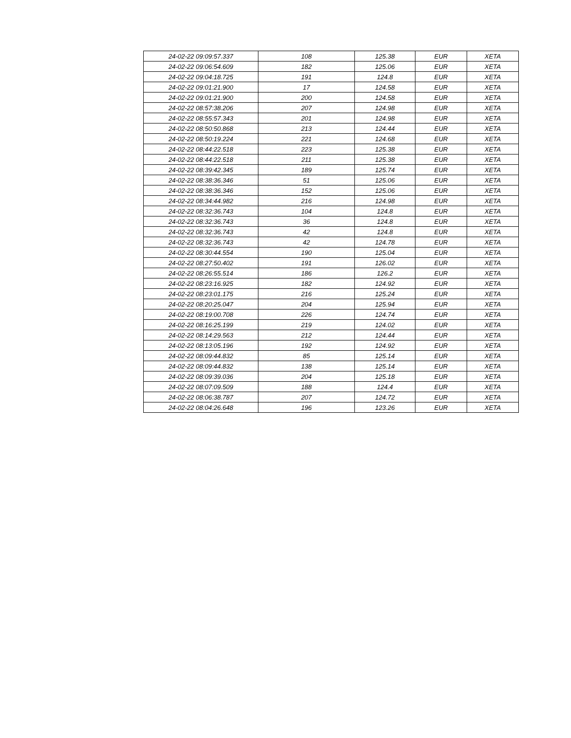| 24-02-22 09:09:57.337 | 108 | 125.38 | EUR | XETA |
| 24-02-22 09:06:54.609 | 182 | 125.06 | EUR | XETA |
| 24-02-22 09:04:18.725 | 191 | 124.8 | EUR | XETA |
| 24-02-22 09:01:21.900 | 17 | 124.58 | EUR | XETA |
| 24-02-22 09:01:21.900 | 200 | 124.58 | EUR | XETA |
| 24-02-22 08:57:38.206 | 207 | 124.98 | EUR | XETA |
| 24-02-22 08:55:57.343 | 201 | 124.98 | EUR | XETA |
| 24-02-22 08:50:50.868 | 213 | 124.44 | EUR | XETA |
| 24-02-22 08:50:19.224 | 221 | 124.68 | EUR | XETA |
| 24-02-22 08:44:22.518 | 223 | 125.38 | EUR | XETA |
| 24-02-22 08:44:22.518 | 211 | 125.38 | EUR | XETA |
| 24-02-22 08:39:42.345 | 189 | 125.74 | EUR | XETA |
| 24-02-22 08:38:36.346 | 51 | 125.06 | EUR | XETA |
| 24-02-22 08:38:36.346 | 152 | 125.06 | EUR | XETA |
| 24-02-22 08:34:44.982 | 216 | 124.98 | EUR | XETA |
| 24-02-22 08:32:36.743 | 104 | 124.8 | EUR | XETA |
| 24-02-22 08:32:36.743 | 36 | 124.8 | EUR | XETA |
| 24-02-22 08:32:36.743 | 42 | 124.8 | EUR | XETA |
| 24-02-22 08:32:36.743 | 42 | 124.78 | EUR | XETA |
| 24-02-22 08:30:44.554 | 190 | 125.04 | EUR | XETA |
| 24-02-22 08:27:50.402 | 191 | 126.02 | EUR | XETA |
| 24-02-22 08:26:55.514 | 186 | 126.2 | EUR | XETA |
| 24-02-22 08:23:16.925 | 182 | 124.92 | EUR | XETA |
| 24-02-22 08:23:01.175 | 216 | 125.24 | EUR | XETA |
| 24-02-22 08:20:25.047 | 204 | 125.94 | EUR | XETA |
| 24-02-22 08:19:00.708 | 226 | 124.74 | EUR | XETA |
| 24-02-22 08:16:25.199 | 219 | 124.02 | EUR | XETA |
| 24-02-22 08:14:29.563 | 212 | 124.44 | EUR | XETA |
| 24-02-22 08:13:05.196 | 192 | 124.92 | EUR | XETA |
| 24-02-22 08:09:44.832 | 85 | 125.14 | EUR | XETA |
| 24-02-22 08:09:44.832 | 138 | 125.14 | EUR | XETA |
| 24-02-22 08:09:39.036 | 204 | 125.18 | EUR | XETA |
| 24-02-22 08:07:09.509 | 188 | 124.4 | EUR | XETA |
| 24-02-22 08:06:38.787 | 207 | 124.72 | EUR | XETA |
| 24-02-22 08:04:26.648 | 196 | 123.26 | EUR | XETA |